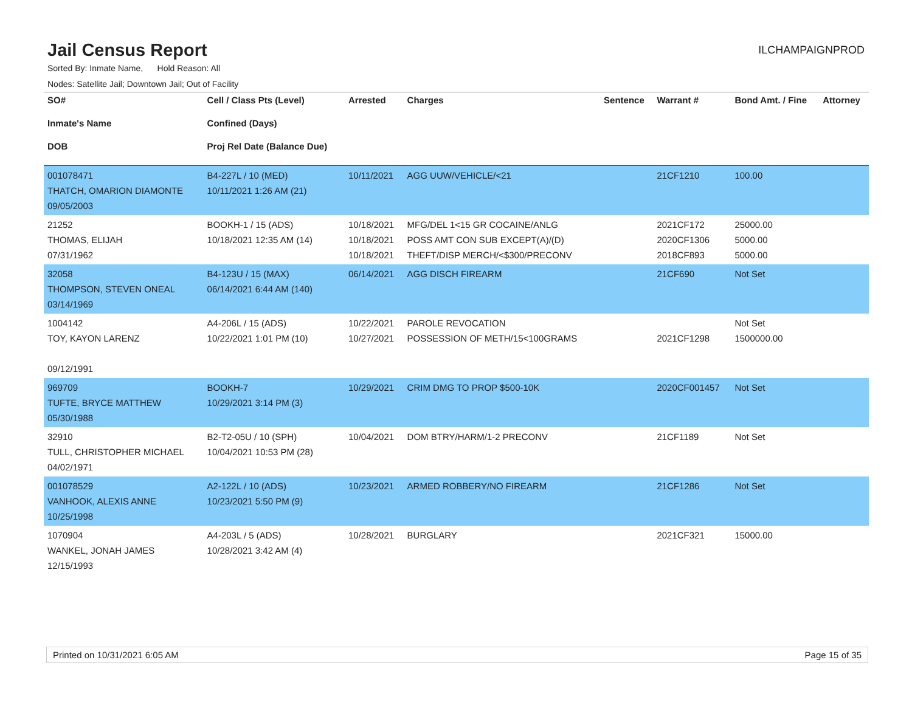Jail Census Report
ILCHAMPAIGNPROD
Sorted By: Inmate Name, Hold Reason: All
Nodes: Satellite Jail; Downtown Jail; Out of Facility
| SO# Inmate's Name DOB | Cell / Class Pts (Level) Confined (Days) Proj Rel Date (Balance Due) | Arrested | Charges | Sentence | Warrant # | Bond Amt. / Fine | Attorney |
| --- | --- | --- | --- | --- | --- | --- | --- |
| 001078471 THATCH, OMARION DIAMONTE 09/05/2003 | B4-227L / 10 (MED) 10/11/2021 1:26 AM (21) | 10/11/2021 | AGG UUW/VEHICLE/<21 | | 21CF1210 | 100.00 | |
| 21252 THOMAS, ELIJAH 07/31/1962 | BOOKH-1 / 15 (ADS) 10/18/2021 12:35 AM (14) | 10/18/2021 10/18/2021 10/18/2021 | MFG/DEL 1<15 GR COCAINE/ANLG POSS AMT CON SUB EXCEPT(A)/(D) THEFT/DISP MERCH/<$300/PRECONV | | 2021CF172 2020CF1306 2018CF893 | 25000.00 5000.00 5000.00 | |
| 32058 THOMPSON, STEVEN ONEAL 03/14/1969 | B4-123U / 15 (MAX) 06/14/2021 6:44 AM (140) | 06/14/2021 | AGG DISCH FIREARM | | 21CF690 | Not Set | |
| 1004142 TOY, KAYON LARENZ 09/12/1991 | A4-206L / 15 (ADS) 10/22/2021 1:01 PM (10) | 10/22/2021 10/27/2021 | PAROLE REVOCATION POSSESSION OF METH/15<100GRAMS | | 2021CF1298 | Not Set 1500000.00 | |
| 969709 TUFTE, BRYCE MATTHEW 05/30/1988 | BOOKH-7 10/29/2021 3:14 PM (3) | 10/29/2021 | CRIM DMG TO PROP $500-10K | | 2020CF001457 | Not Set | |
| 32910 TULL, CHRISTOPHER MICHAEL 04/02/1971 | B2-T2-05U / 10 (SPH) 10/04/2021 10:53 PM (28) | 10/04/2021 | DOM BTRY/HARM/1-2 PRECONV | | 21CF1189 | Not Set | |
| 001078529 VANHOOK, ALEXIS ANNE 10/25/1998 | A2-122L / 10 (ADS) 10/23/2021 5:50 PM (9) | 10/23/2021 | ARMED ROBBERY/NO FIREARM | | 21CF1286 | Not Set | |
| 1070904 WANKEL, JONAH JAMES 12/15/1993 | A4-203L / 5 (ADS) 10/28/2021 3:42 AM (4) | 10/28/2021 | BURGLARY | | 2021CF321 | 15000.00 | |
Printed on 10/31/2021 6:05 AM Page 15 of 35